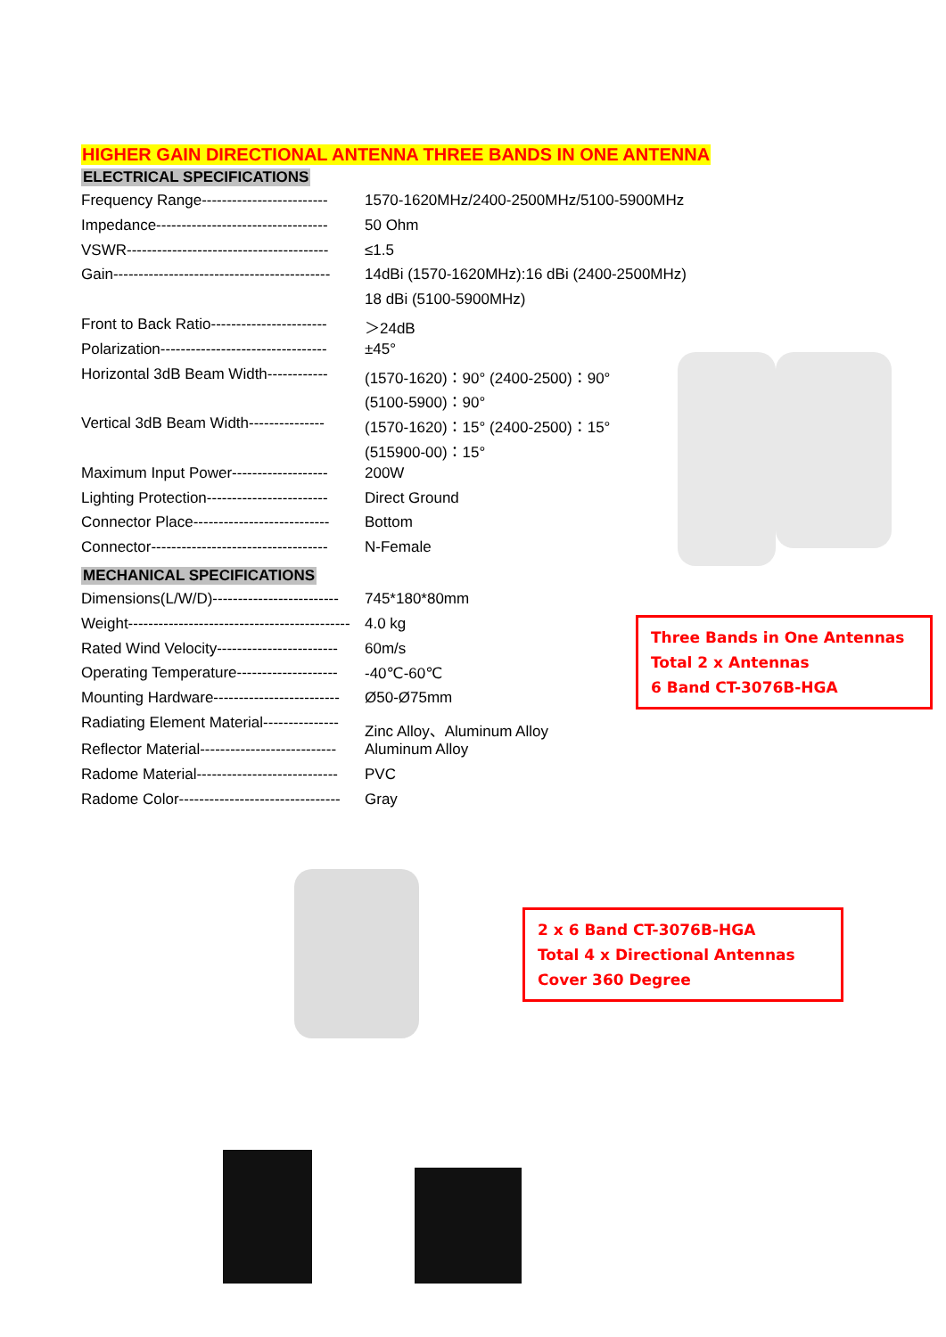HIGHER GAIN DIRECTIONAL ANTENNA THREE BANDS IN ONE ANTENNA
ELECTRICAL SPECIFICATIONS
| Frequency Range------------------------- | 1570-1620MHz/2400-2500MHz/5100-5900MHz |
| Impedance---------------------------------- | 50 Ohm |
| VSWR---------------------------------------- | ≤1.5 |
| Gain------------------------------------------- | 14dBi (1570-1620MHz):16 dBi (2400-2500MHz) |
| | 18 dBi (5100-5900MHz) |
| Front to Back Ratio----------------------- | ＞24dB |
| Polarization--------------------------------- | ±45° |
| Horizontal 3dB Beam Width------------ | (1570-1620)：90° (2400-2500)：90° |
| | (5100-5900)：90° |
| Vertical 3dB Beam Width--------------- | (1570-1620)：15° (2400-2500)：15° |
| | (515900-00)：15° |
| Maximum Input Power------------------- | 200W |
| Lighting Protection------------------------ | Direct Ground |
| Connector Place--------------------------- | Bottom |
| Connector----------------------------------- | N-Female |
MECHANICAL SPECIFICATIONS
| Dimensions(L/W/D)------------------------- | 745*180*80mm |
| Weight-------------------------------------------- | 4.0 kg |
| Rated Wind Velocity------------------------ | 60m/s |
| Operating Temperature-------------------- | -40℃-60℃ |
| Mounting Hardware------------------------- | Ø50-Ø75mm |
| Radiating Element Material--------------- | Zinc Alloy、Aluminum Alloy |
| Reflector Material--------------------------- | Aluminum Alloy |
| Radome Material---------------------------- | PVC |
| Radome Color-------------------------------- | Gray |
Three Bands in One Antennas
Total 2 x Antennas
6 Band CT-3076B-HGA
2 x 6 Band CT-3076B-HGA
Total 4 x Directional Antennas
Cover 360 Degree